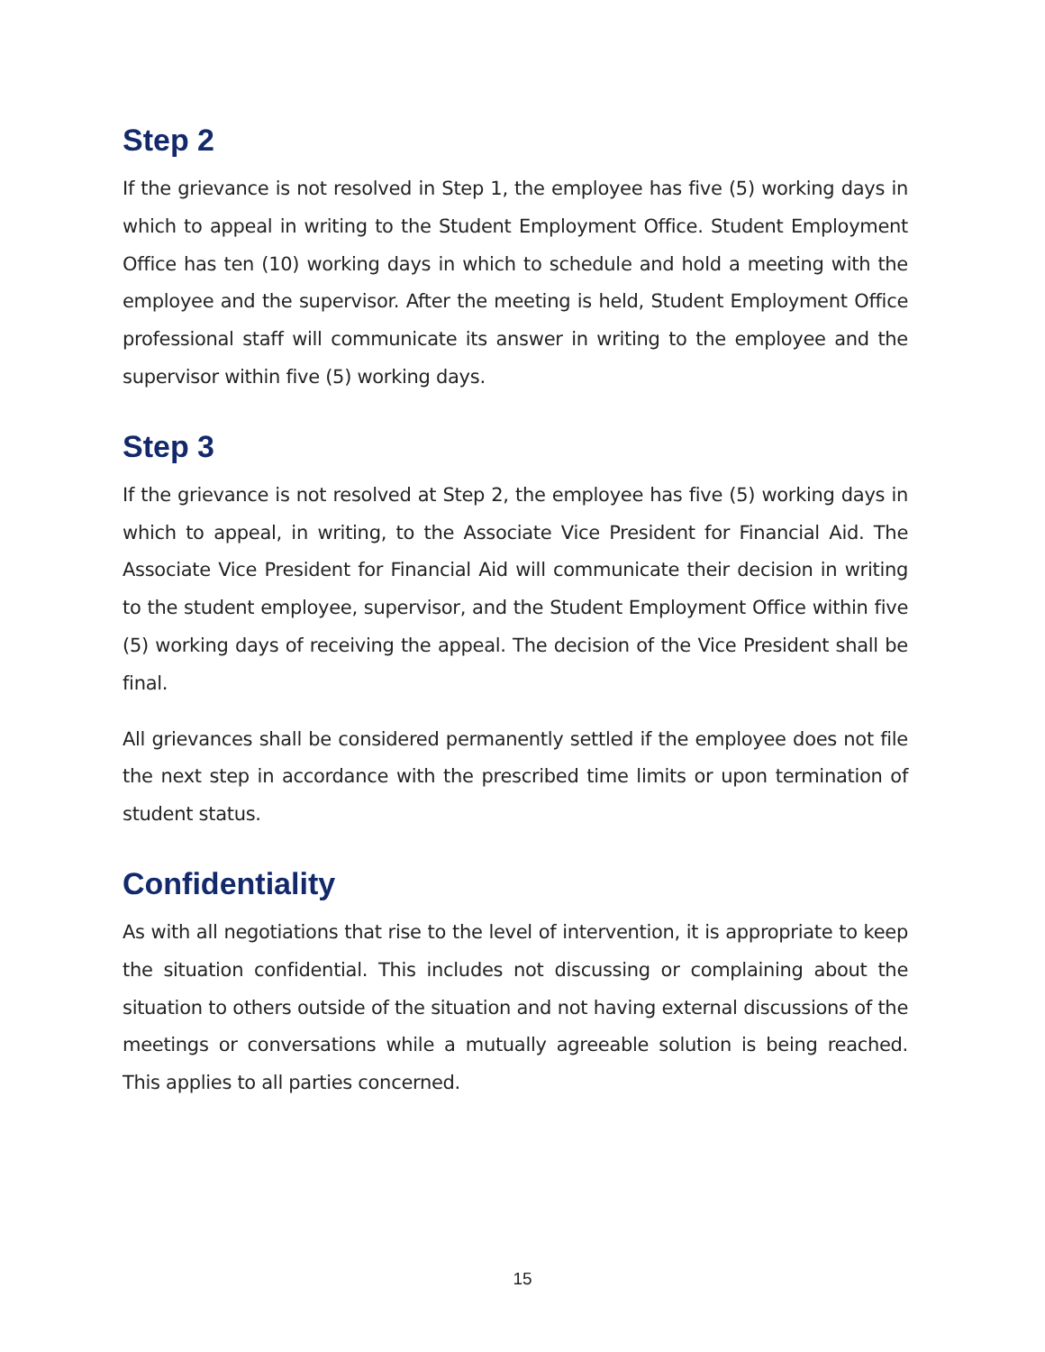Step 2
If the grievance is not resolved in Step 1, the employee has five (5) working days in which to appeal in writing to the Student Employment Office. Student Employment Office has ten (10) working days in which to schedule and hold a meeting with the employee and the supervisor. After the meeting is held, Student Employment Office professional staff will communicate its answer in writing to the employee and the supervisor within five (5) working days.
Step 3
If the grievance is not resolved at Step 2, the employee has five (5) working days in which to appeal, in writing, to the Associate Vice President for Financial Aid. The Associate Vice President for Financial Aid will communicate their decision in writing to the student employee, supervisor, and the Student Employment Office within five (5) working days of receiving the appeal. The decision of the Vice President shall be final.
All grievances shall be considered permanently settled if the employee does not file the next step in accordance with the prescribed time limits or upon termination of student status.
Confidentiality
As with all negotiations that rise to the level of intervention, it is appropriate to keep the situation confidential. This includes not discussing or complaining about the situation to others outside of the situation and not having external discussions of the meetings or conversations while a mutually agreeable solution is being reached. This applies to all parties concerned.
15